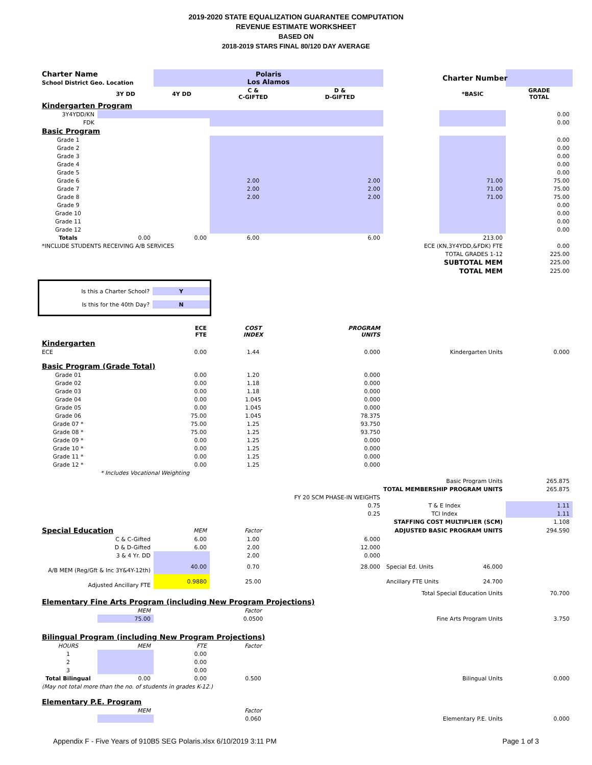2019-2020 STATE EQUALIZATION GUARANTEE COMPUTATION
REVENUE ESTIMATE WORKSHEET
BASED ON
2018-2019 STARS FINAL 80/120 DAY AVERAGE
| Charter Name School District Geo. Location | | Polaris Los Alamos | | | | Charter Number | |
| | 3Y DD | 4Y DD | C & C-GIFTED | D & D-GIFTED | | *BASIC | GRADE TOTAL |
| Kindergarten Program | | | | | | | |
| 3Y4YDD/KN | | | | | | | 0.00 |
| FDK | | | | | | | 0.00 |
| Basic Program | | | | | | | |
| Grade 1 | | | | | | | 0.00 |
| Grade 2 | | | | | | | 0.00 |
| Grade 3 | | | | | | | 0.00 |
| Grade 4 | | | | | | | 0.00 |
| Grade 5 | | | | | | | 0.00 |
| Grade 6 | | | 2.00 | 2.00 | | 71.00 | 75.00 |
| Grade 7 | | | 2.00 | 2.00 | | 71.00 | 75.00 |
| Grade 8 | | | 2.00 | 2.00 | | 71.00 | 75.00 |
| Grade 9 | | | | | | | 0.00 |
| Grade 10 | | | | | | | 0.00 |
| Grade 11 | | | | | | | 0.00 |
| Grade 12 | | | | | | | 0.00 |
| Totals | 0.00 | 0.00 | 6.00 | 6.00 | | 213.00 | |
| *INCLUDE STUDENTS RECEIVING A/B SERVICES | | | | ECE (KN,3Y4YDD,&FDK) FTE | | | 0.00 |
| TOTAL GRADES 1-12 | | | | | | | 225.00 |
| SUBTOTAL MEM | | | | | | | 225.00 |
| TOTAL MEM | | | | | | | 225.00 |
| Is this a Charter School? | Y |
| Is this for the 40th Day? | N |
| | | ECE FTE | COST INDEX | PROGRAM UNITS | | | |
| --- | --- | --- | --- | --- | --- | --- | --- |
| Kindergarten | | | | | | | |
| ECE | | 0.00 | 1.44 | 0.000 | Kindergarten Units | | 0.000 |
| Basic Program (Grade Total) | | | | | | | |
| Grade 01 | | 0.00 | 1.20 | 0.000 | | | |
| Grade 02 | | 0.00 | 1.18 | 0.000 | | | |
| Grade 03 | | 0.00 | 1.18 | 0.000 | | | |
| Grade 04 | | 0.00 | 1.045 | 0.000 | | | |
| Grade 05 | | 0.00 | 1.045 | 0.000 | | | |
| Grade 06 | | 75.00 | 1.045 | 78.375 | | | |
| Grade 07 * | | 75.00 | 1.25 | 93.750 | | | |
| Grade 08 * | | 75.00 | 1.25 | 93.750 | | | |
| Grade 09 * | | 0.00 | 1.25 | 0.000 | | | |
| Grade 10 * | | 0.00 | 1.25 | 0.000 | | | |
| Grade 11 * | | 0.00 | 1.25 | 0.000 | | | |
| Grade 12 * | | 0.00 | 1.25 | 0.000 | | | |
| | * Includes Vocational Weighting | | | | | | |
| Basic Program Units | | | | | | | 265.875 |
| TOTAL MEMBERSHIP PROGRAM UNITS | | | | | | | 265.875 |
| FY 20 SCM PHASE-IN WEIGHTS | | | | | | | |
| 0.75 | | | | | T & E Index | | 1.11 |
| 0.25 | | | | | TCI Index | | 1.11 |
| STAFFING COST MULTIPLIER (SCM) | | | | | | | 1.108 |
| Special Education | | MEM | Factor | | ADJUSTED BASIC PROGRAM UNITS | | 294.590 |
| C & C-Gifted | | 6.00 | 1.00 | 6.000 | | | |
| D & D-Gifted | | 6.00 | 2.00 | 12.000 | | | |
| 3 & 4 Yr. DD | | | 2.00 | 0.000 | | | |
| A/B MEM (Reg/Gft & Inc 3Y&4Y-12th) | | 40.00 | 0.70 | 28.000 | Special Ed. Units | 46.000 | |
| Adjusted Ancillary FTE | | 0.9880 | 25.00 | | Ancillary FTE Units | 24.700 | |
| Total Special Education Units | | | | | | | 70.700 |
| Elementary Fine Arts Program (including New Program Projections) | | | | | | | |
| | MEM | | Factor | | | | |
| | 75.00 | | 0.0500 | | Fine Arts Program Units | | 3.750 |
| Bilingual Program (including New Program Projections) | | | | | | | |
| HOURS | MEM | FTE | Factor | | | | |
| 1 | | 0.00 | | | | | |
| 2 | | 0.00 | | | | | |
| 3 | | 0.00 | | | | | |
| Total Bilingual | 0.00 | 0.00 | 0.500 | | Bilingual Units | | 0.000 |
| (May not total more than the no. of students in grades K-12.) | | | | | | | |
| Elementary P.E. Program | | | | | | | |
| | MEM | | Factor | | | | |
| | | | 0.060 | | Elementary P.E. Units | | 0.000 |
Appendix F - Five Years of 910B5 SEG Polaris.xlsx 6/10/2019 3:11 PM Page 1 of 3